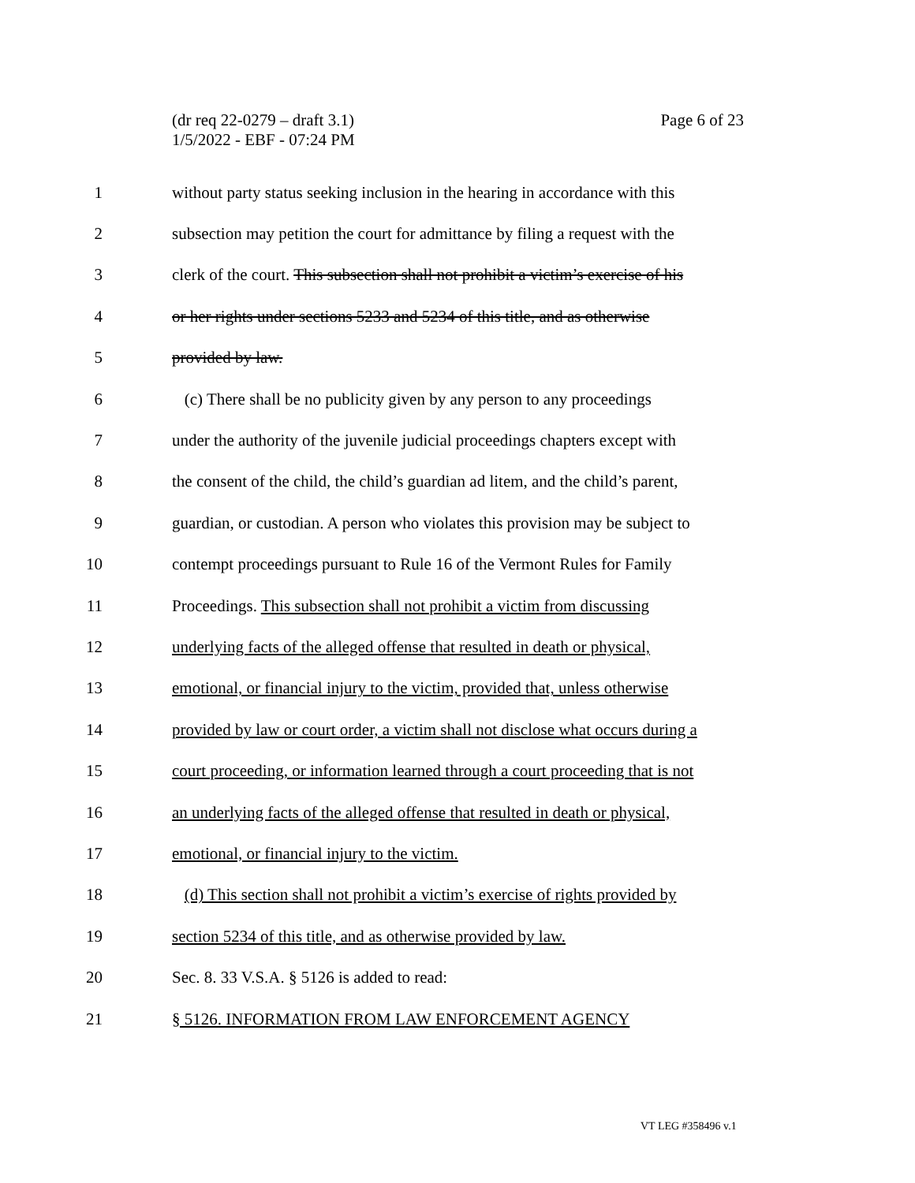(dr req 22-0279 – draft 3.1)
1/5/2022 - EBF - 07:24 PM
Page 6 of 23
1 without party status seeking inclusion in the hearing in accordance with this
2 subsection may petition the court for admittance by filing a request with the
3 clerk of the court. This subsection shall not prohibit a victim’s exercise of his
4 or her rights under sections 5233 and 5234 of this title, and as otherwise
5 provided by law.
6 (c) There shall be no publicity given by any person to any proceedings
7 under the authority of the juvenile judicial proceedings chapters except with
8 the consent of the child, the child’s guardian ad litem, and the child’s parent,
9 guardian, or custodian. A person who violates this provision may be subject to
10 contempt proceedings pursuant to Rule 16 of the Vermont Rules for Family
11 Proceedings. This subsection shall not prohibit a victim from discussing
12 underlying facts of the alleged offense that resulted in death or physical,
13 emotional, or financial injury to the victim, provided that, unless otherwise
14 provided by law or court order, a victim shall not disclose what occurs during a
15 court proceeding, or information learned through a court proceeding that is not
16 an underlying facts of the alleged offense that resulted in death or physical,
17 emotional, or financial injury to the victim.
18 (d) This section shall not prohibit a victim’s exercise of rights provided by
19 section 5234 of this title, and as otherwise provided by law.
20 Sec. 8. 33 V.S.A. § 5126 is added to read:
21 § 5126. INFORMATION FROM LAW ENFORCEMENT AGENCY
VT LEG #358496 v.1